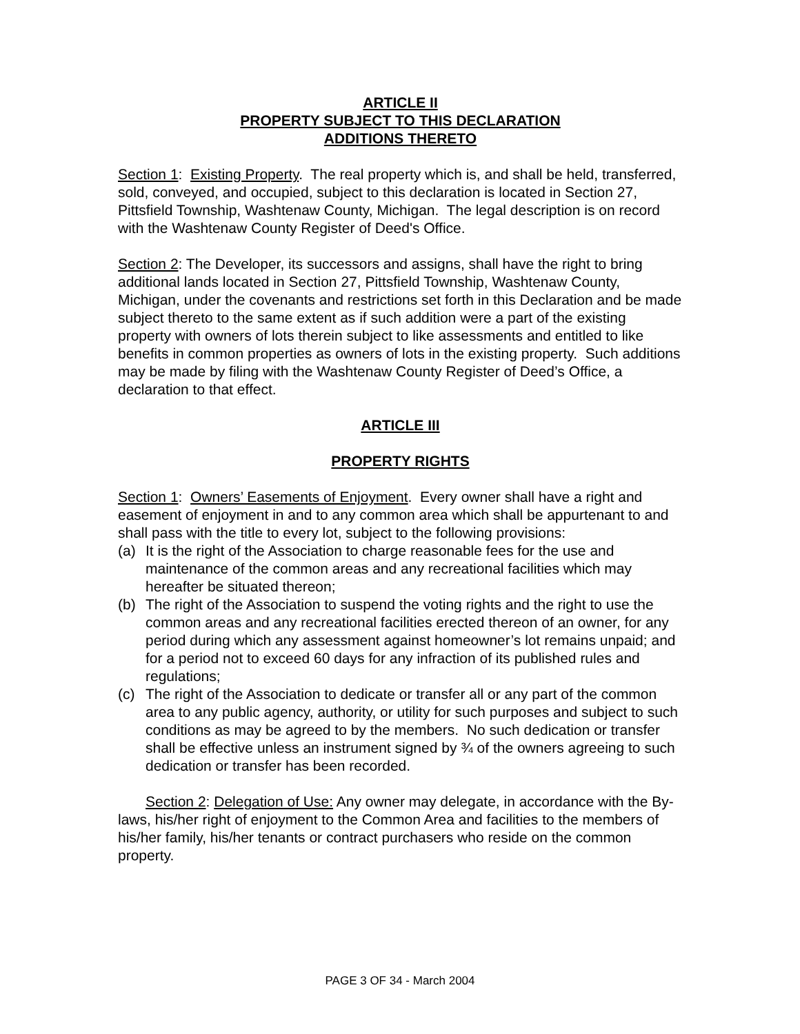ARTICLE II
PROPERTY SUBJECT TO THIS DECLARATION
ADDITIONS THERETO
Section 1: Existing Property. The real property which is, and shall be held, transferred, sold, conveyed, and occupied, subject to this declaration is located in Section 27, Pittsfield Township, Washtenaw County, Michigan. The legal description is on record with the Washtenaw County Register of Deed's Office.
Section 2: The Developer, its successors and assigns, shall have the right to bring additional lands located in Section 27, Pittsfield Township, Washtenaw County, Michigan, under the covenants and restrictions set forth in this Declaration and be made subject thereto to the same extent as if such addition were a part of the existing property with owners of lots therein subject to like assessments and entitled to like benefits in common properties as owners of lots in the existing property. Such additions may be made by filing with the Washtenaw County Register of Deed’s Office, a declaration to that effect.
ARTICLE III
PROPERTY RIGHTS
Section 1: Owners’ Easements of Enjoyment. Every owner shall have a right and easement of enjoyment in and to any common area which shall be appurtenant to and shall pass with the title to every lot, subject to the following provisions:
(a) It is the right of the Association to charge reasonable fees for the use and maintenance of the common areas and any recreational facilities which may hereafter be situated thereon;
(b) The right of the Association to suspend the voting rights and the right to use the common areas and any recreational facilities erected thereon of an owner, for any period during which any assessment against homeowner’s lot remains unpaid; and for a period not to exceed 60 days for any infraction of its published rules and regulations;
(c) The right of the Association to dedicate or transfer all or any part of the common area to any public agency, authority, or utility for such purposes and subject to such conditions as may be agreed to by the members. No such dedication or transfer shall be effective unless an instrument signed by ¾ of the owners agreeing to such dedication or transfer has been recorded.
Section 2: Delegation of Use: Any owner may delegate, in accordance with the By-laws, his/her right of enjoyment to the Common Area and facilities to the members of his/her family, his/her tenants or contract purchasers who reside on the common property.
PAGE 3 OF 34 - March 2004